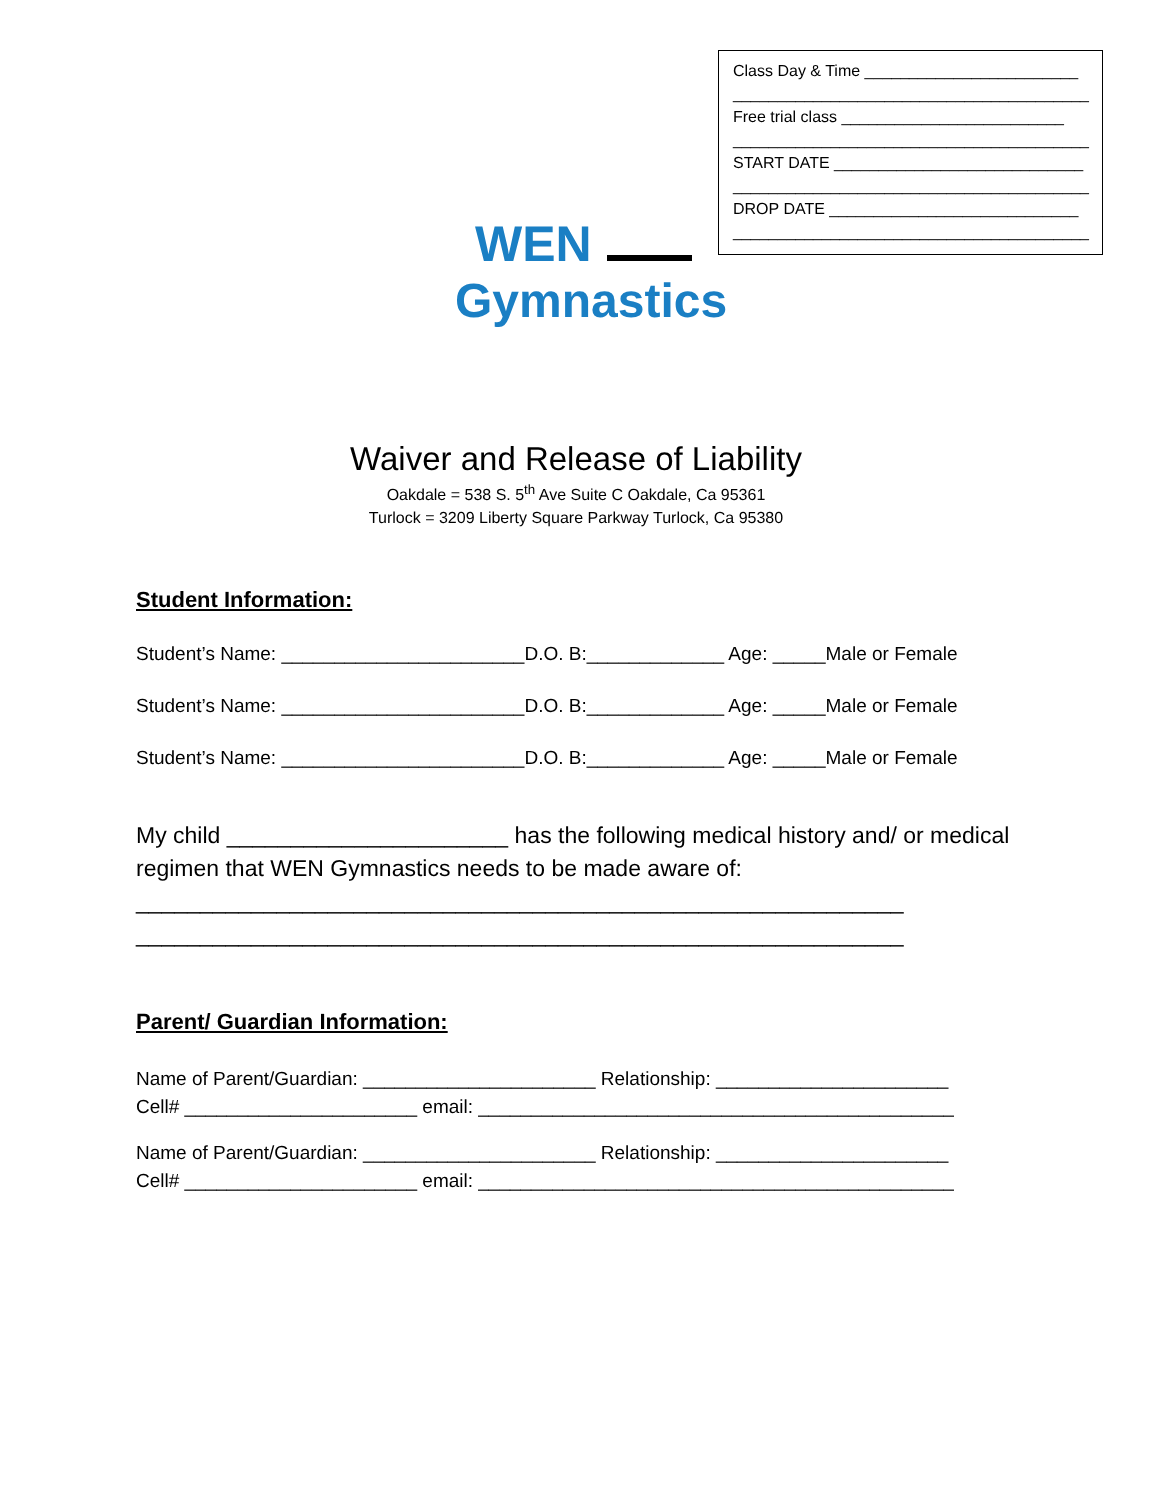Class Day & Time ________________________
________________________________________
Free trial class _________________________
________________________________________
START DATE ____________________________
________________________________________
DROP DATE ____________________________
________________________________________
WEN
Gymnastics
Waiver and Release of Liability
Oakdale = 538 S. 5<sup>th</sup> Ave Suite C Oakdale, Ca 95361
Turlock = 3209 Liberty Square Parkway Turlock, Ca 95380
Student Information:
Student’s Name: _______________________D.O. B:_____________ Age: _____Male or Female
Student’s Name: _______________________D.O. B:_____________ Age: _____Male or Female
Student’s Name: _______________________D.O. B:_____________ Age: _____Male or Female
My child ______________________ has the following medical history and/ or medical regimen that WEN Gymnastics needs to be made aware of:
____________________________________________________________
____________________________________________________________
Parent/ Guardian Information:
Name of Parent/Guardian: ______________________ Relationship: ______________________
Cell# ______________________ email: _____________________________________________
Name of Parent/Guardian: ______________________ Relationship: ______________________
Cell# ______________________ email: _____________________________________________